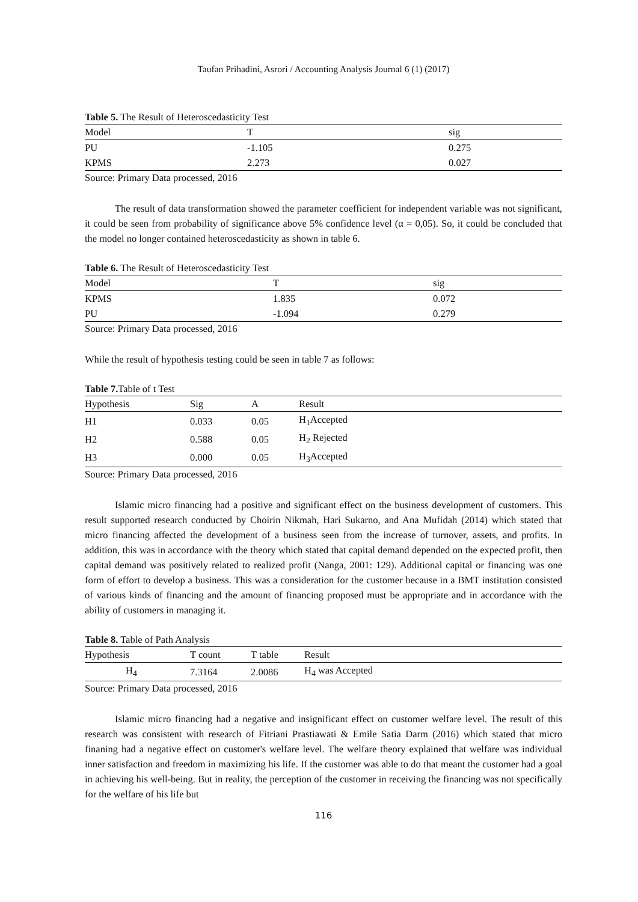Taufan Prihadini, Asrori / Accounting Analysis Journal 6 (1) (2017)
Table 5. The Result of Heteroscedasticity Test
| Model | T | sig |
| --- | --- | --- |
| PU | -1.105 | 0.275 |
| KPMS | 2.273 | 0.027 |
Source: Primary Data processed, 2016
The result of data transformation showed the parameter coefficient for independent variable was not significant, it could be seen from probability of significance above 5% confidence level (α = 0,05). So, it could be concluded that the model no longer contained heteroscedasticity as shown in table 6.
Table 6. The Result of Heteroscedasticity Test
| Model | T | sig |
| --- | --- | --- |
| KPMS | 1.835 | 0.072 |
| PU | -1.094 | 0.279 |
Source: Primary Data processed, 2016
While the result of hypothesis testing could be seen in table 7 as follows:
Table 7. Table of t Test
| Hypothesis | Sig | A | Result |
| --- | --- | --- | --- |
| H1 | 0.033 | 0.05 | H<sub>1</sub>Accepted |
| H2 | 0.588 | 0.05 | H<sub>2</sub> Rejected |
| H3 | 0.000 | 0.05 | H<sub>3</sub>Accepted |
Source: Primary Data processed, 2016
Islamic micro financing had a positive and significant effect on the business development of customers. This result supported research conducted by Choirin Nikmah, Hari Sukarno, and Ana Mufidah (2014) which stated that micro financing affected the development of a business seen from the increase of turnover, assets, and profits. In addition, this was in accordance with the theory which stated that capital demand depended on the expected profit, then capital demand was positively related to realized profit (Nanga, 2001: 129). Additional capital or financing was one form of effort to develop a business. This was a consideration for the customer because in a BMT institution consisted of various kinds of financing and the amount of financing proposed must be appropriate and in accordance with the ability of customers in managing it.
Table 8. Table of Path Analysis
| Hypothesis | T count | T table | Result |
| --- | --- | --- | --- |
| H<sub>4</sub> | 7.3164 | 2.0086 | H<sub>4</sub> was Accepted |
Source: Primary Data processed, 2016
Islamic micro financing had a negative and insignificant effect on customer welfare level. The result of this research was consistent with research of Fitriani Prastiawati & Emile Satia Darm (2016) which stated that micro finaning had a negative effect on customer's welfare level. The welfare theory explained that welfare was individual inner satisfaction and freedom in maximizing his life. If the customer was able to do that meant the customer had a goal in achieving his well-being. But in reality, the perception of the customer in receiving the financing was not specifically for the welfare of his life but
116